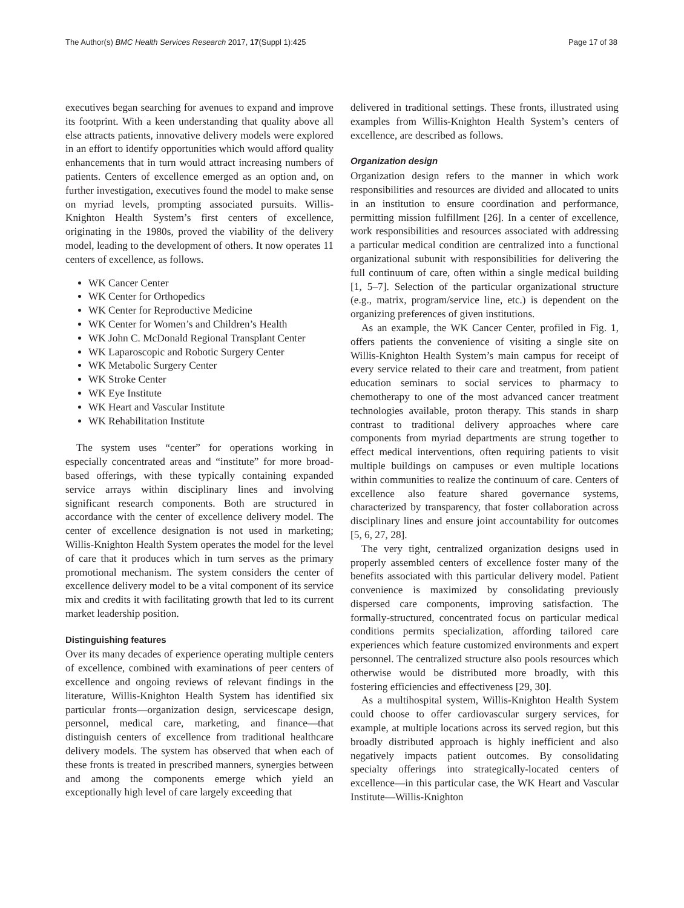The Author(s) BMC Health Services Research 2017, 17(Suppl 1):425 Page 17 of 38
executives began searching for avenues to expand and improve its footprint. With a keen understanding that quality above all else attracts patients, innovative delivery models were explored in an effort to identify opportunities which would afford quality enhancements that in turn would attract increasing numbers of patients. Centers of excellence emerged as an option and, on further investigation, executives found the model to make sense on myriad levels, prompting associated pursuits. Willis-Knighton Health System’s first centers of excellence, originating in the 1980s, proved the viability of the delivery model, leading to the development of others. It now operates 11 centers of excellence, as follows.
WK Cancer Center
WK Center for Orthopedics
WK Center for Reproductive Medicine
WK Center for Women’s and Children’s Health
WK John C. McDonald Regional Transplant Center
WK Laparoscopic and Robotic Surgery Center
WK Metabolic Surgery Center
WK Stroke Center
WK Eye Institute
WK Heart and Vascular Institute
WK Rehabilitation Institute
The system uses “center” for operations working in especially concentrated areas and “institute” for more broad-based offerings, with these typically containing expanded service arrays within disciplinary lines and involving significant research components. Both are structured in accordance with the center of excellence delivery model. The center of excellence designation is not used in marketing; Willis-Knighton Health System operates the model for the level of care that it produces which in turn serves as the primary promotional mechanism. The system considers the center of excellence delivery model to be a vital component of its service mix and credits it with facilitating growth that led to its current market leadership position.
Distinguishing features
Over its many decades of experience operating multiple centers of excellence, combined with examinations of peer centers of excellence and ongoing reviews of relevant findings in the literature, Willis-Knighton Health System has identified six particular fronts—organization design, servicescape design, personnel, medical care, marketing, and finance—that distinguish centers of excellence from traditional healthcare delivery models. The system has observed that when each of these fronts is treated in prescribed manners, synergies between and among the components emerge which yield an exceptionally high level of care largely exceeding that
delivered in traditional settings. These fronts, illustrated using examples from Willis-Knighton Health System’s centers of excellence, are described as follows.
Organization design
Organization design refers to the manner in which work responsibilities and resources are divided and allocated to units in an institution to ensure coordination and performance, permitting mission fulfillment [26]. In a center of excellence, work responsibilities and resources associated with addressing a particular medical condition are centralized into a functional organizational subunit with responsibilities for delivering the full continuum of care, often within a single medical building [1, 5–7]. Selection of the particular organizational structure (e.g., matrix, program/service line, etc.) is dependent on the organizing preferences of given institutions.
As an example, the WK Cancer Center, profiled in Fig. 1, offers patients the convenience of visiting a single site on Willis-Knighton Health System’s main campus for receipt of every service related to their care and treatment, from patient education seminars to social services to pharmacy to chemotherapy to one of the most advanced cancer treatment technologies available, proton therapy. This stands in sharp contrast to traditional delivery approaches where care components from myriad departments are strung together to effect medical interventions, often requiring patients to visit multiple buildings on campuses or even multiple locations within communities to realize the continuum of care. Centers of excellence also feature shared governance systems, characterized by transparency, that foster collaboration across disciplinary lines and ensure joint accountability for outcomes [5, 6, 27, 28].
The very tight, centralized organization designs used in properly assembled centers of excellence foster many of the benefits associated with this particular delivery model. Patient convenience is maximized by consolidating previously dispersed care components, improving satisfaction. The formally-structured, concentrated focus on particular medical conditions permits specialization, affording tailored care experiences which feature customized environments and expert personnel. The centralized structure also pools resources which otherwise would be distributed more broadly, with this fostering efficiencies and effectiveness [29, 30].
As a multihospital system, Willis-Knighton Health System could choose to offer cardiovascular surgery services, for example, at multiple locations across its served region, but this broadly distributed approach is highly inefficient and also negatively impacts patient outcomes. By consolidating specialty offerings into strategically-located centers of excellence—in this particular case, the WK Heart and Vascular Institute—Willis-Knighton